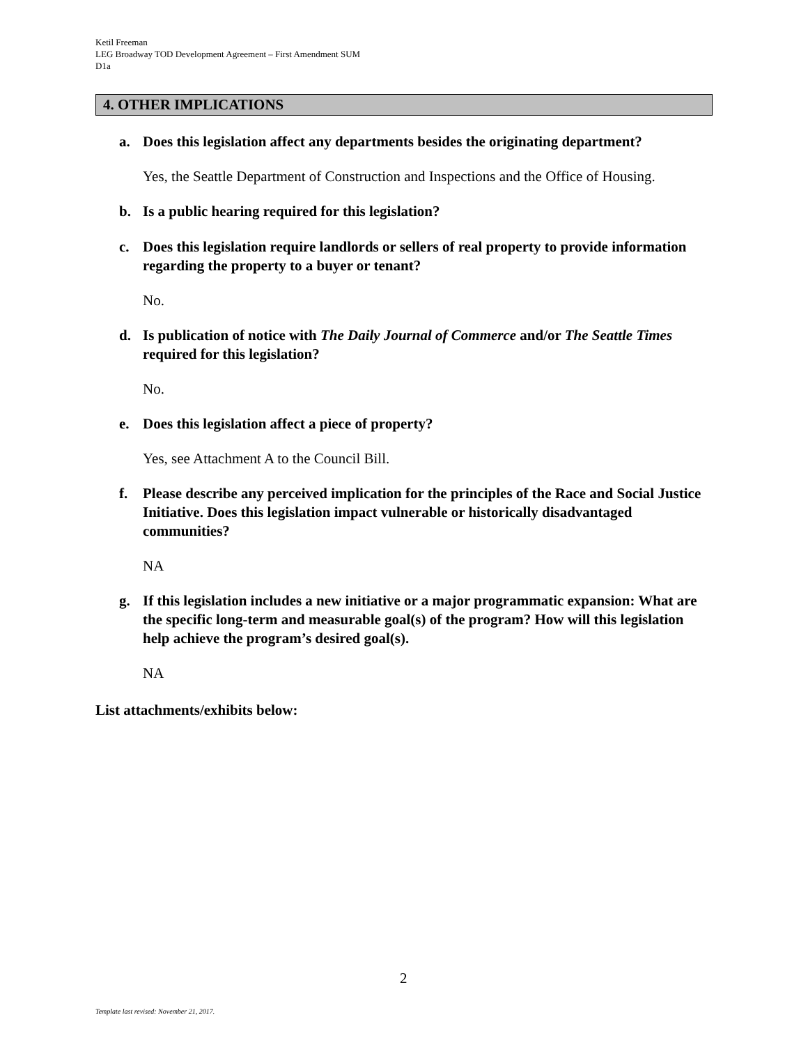Ketil Freeman
LEG Broadway TOD Development Agreement – First Amendment SUM
D1a
4. OTHER IMPLICATIONS
a. Does this legislation affect any departments besides the originating department?
Yes, the Seattle Department of Construction and Inspections and the Office of Housing.
b. Is a public hearing required for this legislation?
c. Does this legislation require landlords or sellers of real property to provide information regarding the property to a buyer or tenant?
No.
d. Is publication of notice with The Daily Journal of Commerce and/or The Seattle Times required for this legislation?
No.
e. Does this legislation affect a piece of property?
Yes, see Attachment A to the Council Bill.
f. Please describe any perceived implication for the principles of the Race and Social Justice Initiative. Does this legislation impact vulnerable or historically disadvantaged communities?
NA
g. If this legislation includes a new initiative or a major programmatic expansion: What are the specific long-term and measurable goal(s) of the program? How will this legislation help achieve the program’s desired goal(s).
NA
List attachments/exhibits below:
2
Template last revised: November 21, 2017.